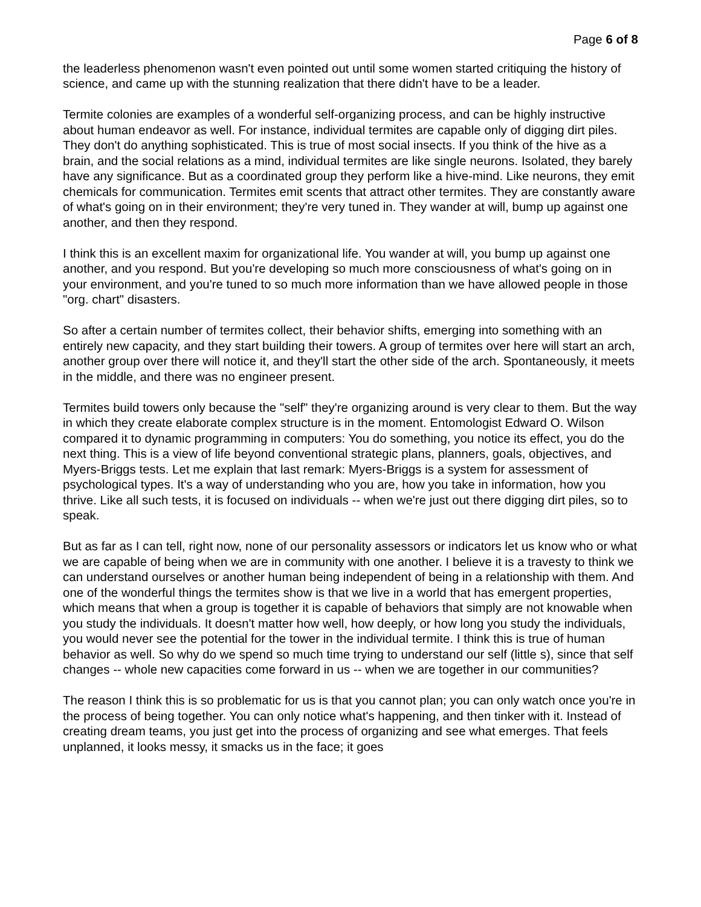Page 6 of 8
the leaderless phenomenon wasn't even pointed out until some women started critiquing the history of science, and came up with the stunning realization that there didn't have to be a leader.
Termite colonies are examples of a wonderful self-organizing process, and can be highly instructive about human endeavor as well. For instance, individual termites are capable only of digging dirt piles. They don't do anything sophisticated. This is true of most social insects. If you think of the hive as a brain, and the social relations as a mind, individual termites are like single neurons. Isolated, they barely have any significance. But as a coordinated group they perform like a hive-mind. Like neurons, they emit chemicals for communication. Termites emit scents that attract other termites. They are constantly aware of what's going on in their environment; they're very tuned in. They wander at will, bump up against one another, and then they respond.
I think this is an excellent maxim for organizational life. You wander at will, you bump up against one another, and you respond. But you're developing so much more consciousness of what's going on in your environment, and you're tuned to so much more information than we have allowed people in those "org. chart" disasters.
So after a certain number of termites collect, their behavior shifts, emerging into something with an entirely new capacity, and they start building their towers. A group of termites over here will start an arch, another group over there will notice it, and they'll start the other side of the arch. Spontaneously, it meets in the middle, and there was no engineer present.
Termites build towers only because the "self" they're organizing around is very clear to them. But the way in which they create elaborate complex structure is in the moment. Entomologist Edward O. Wilson compared it to dynamic programming in computers: You do something, you notice its effect, you do the next thing. This is a view of life beyond conventional strategic plans, planners, goals, objectives, and Myers-Briggs tests. Let me explain that last remark: Myers-Briggs is a system for assessment of psychological types. It's a way of understanding who you are, how you take in information, how you thrive. Like all such tests, it is focused on individuals -- when we're just out there digging dirt piles, so to speak.
But as far as I can tell, right now, none of our personality assessors or indicators let us know who or what we are capable of being when we are in community with one another. I believe it is a travesty to think we can understand ourselves or another human being independent of being in a relationship with them. And one of the wonderful things the termites show is that we live in a world that has emergent properties, which means that when a group is together it is capable of behaviors that simply are not knowable when you study the individuals. It doesn't matter how well, how deeply, or how long you study the individuals, you would never see the potential for the tower in the individual termite. I think this is true of human behavior as well. So why do we spend so much time trying to understand our self (little s), since that self changes -- whole new capacities come forward in us -- when we are together in our communities?
The reason I think this is so problematic for us is that you cannot plan; you can only watch once you're in the process of being together. You can only notice what's happening, and then tinker with it. Instead of creating dream teams, you just get into the process of organizing and see what emerges. That feels unplanned, it looks messy, it smacks us in the face; it goes